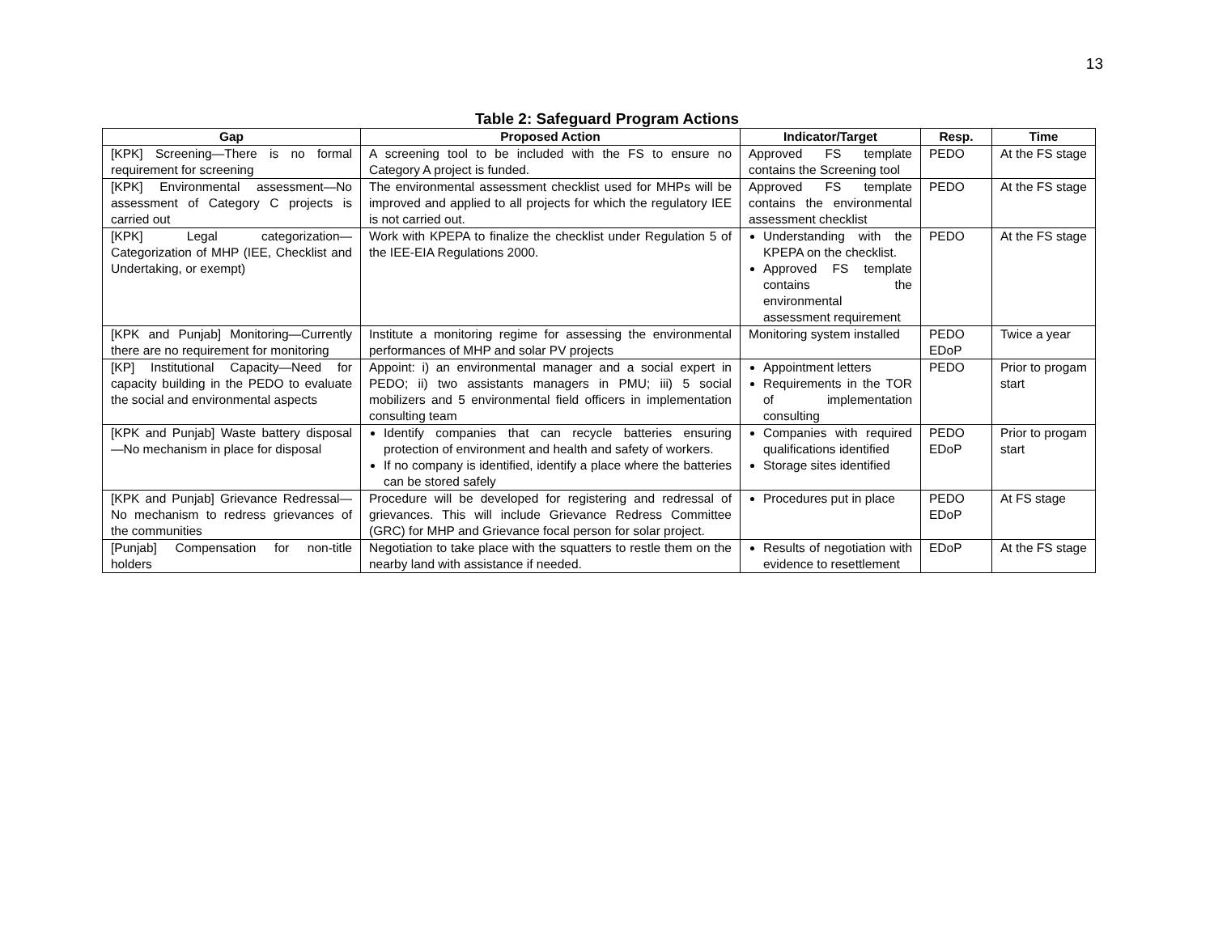13
Table 2: Safeguard Program Actions
| Gap | Proposed Action | Indicator/Target | Resp. | Time |
| --- | --- | --- | --- | --- |
| [KPK] Screening—There is no formal requirement for screening | A screening tool to be included with the FS to ensure no Category A project is funded. | Approved FS template contains the Screening tool | PEDO | At the FS stage |
| [KPK] Environmental assessment—No assessment of Category C projects is carried out | The environmental assessment checklist used for MHPs will be improved and applied to all projects for which the regulatory IEE is not carried out. | Approved FS template contains the environmental assessment checklist | PEDO | At the FS stage |
| [KPK] Legal categorization—Categorization of MHP (IEE, Checklist and Undertaking, or exempt) | Work with KPEPA to finalize the checklist under Regulation 5 of the IEE-EIA Regulations 2000. | Understanding with the KPEPA on the checklist. Approved FS template contains the environmental assessment requirement | PEDO | At the FS stage |
| [KPK and Punjab] Monitoring—Currently there are no requirement for monitoring | Institute a monitoring regime for assessing the environmental performances of MHP and solar PV projects | Monitoring system installed | PEDO EDoP | Twice a year |
| [KP] Institutional Capacity—Need for capacity building in the PEDO to evaluate the social and environmental aspects | Appoint: i) an environmental manager and a social expert in PEDO; ii) two assistants managers in PMU; iii) 5 social mobilizers and 5 environmental field officers in implementation consulting team | Appointment letters Requirements in the TOR of implementation consulting | PEDO | Prior to progam start |
| [KPK and Punjab] Waste battery disposal—No mechanism in place for disposal | Identify companies that can recycle batteries ensuring protection of environment and health and safety of workers. If no company is identified, identify a place where the batteries can be stored safely | Companies with required qualifications identified Storage sites identified | PEDO EDoP | Prior to progam start |
| [KPK and Punjab] Grievance Redressal—No mechanism to redress grievances of the communities | Procedure will be developed for registering and redressal of grievances. This will include Grievance Redress Committee (GRC) for MHP and Grievance focal person for solar project. | Procedures put in place | PEDO EDoP | At FS stage |
| [Punjab] Compensation for non-title holders | Negotiation to take place with the squatters to restle them on the nearby land with assistance if needed. | Results of negotiation with evidence to resettlement | EDoP | At the FS stage |